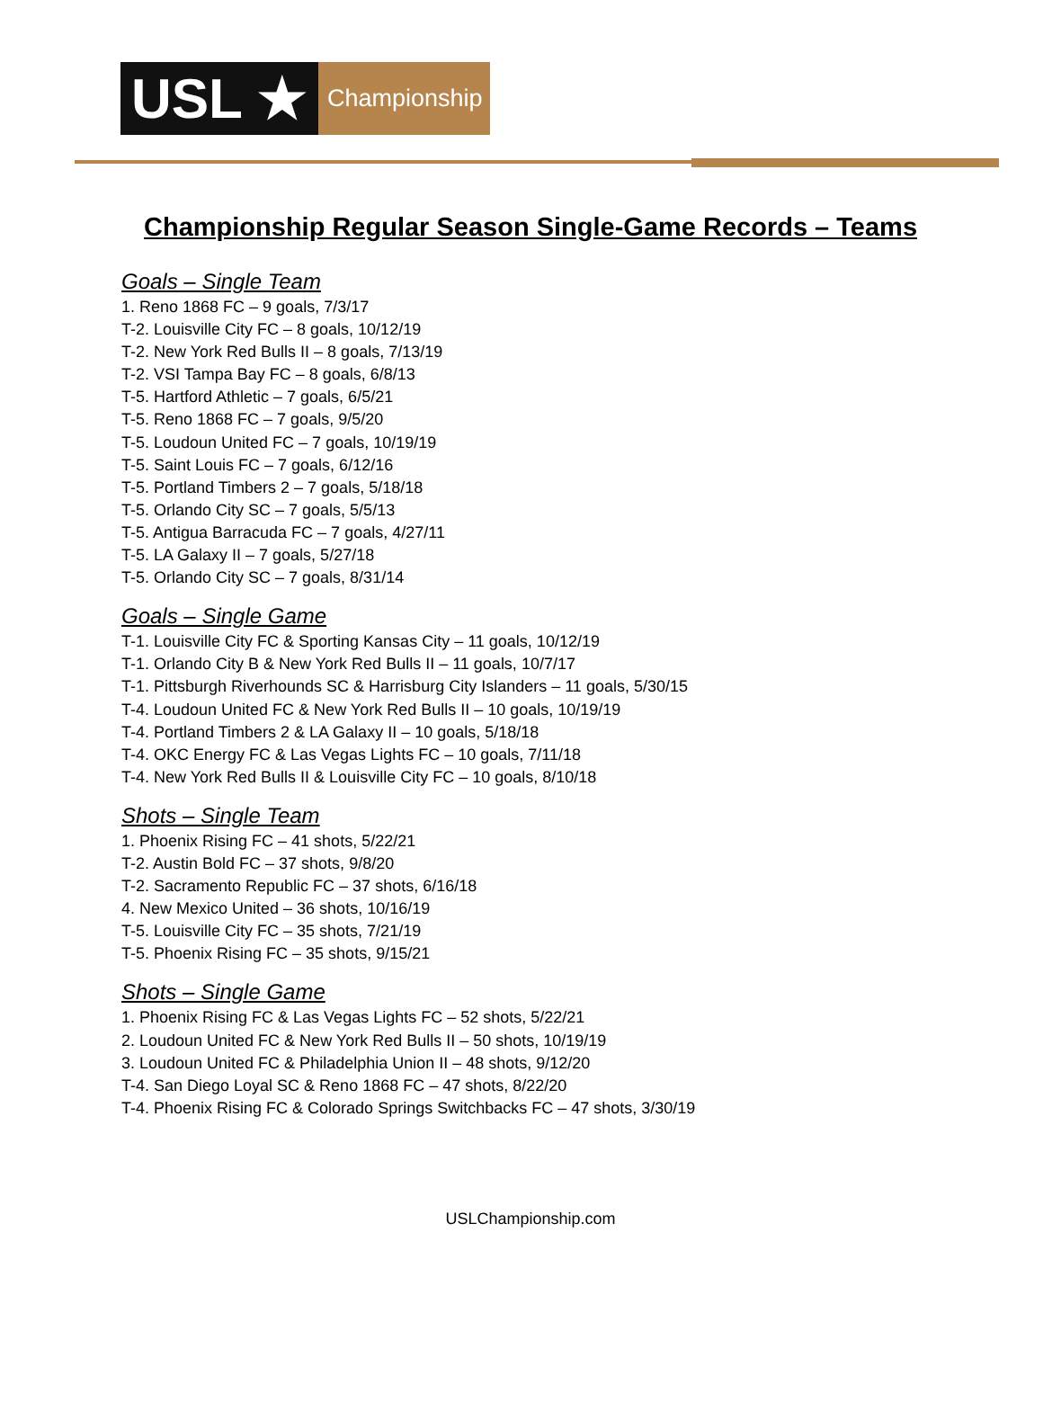USL ★
Championship
Championship Regular Season Single-Game Records – Teams
Goals – Single Team
1. Reno 1868 FC – 9 goals, 7/3/17
T-2. Louisville City FC – 8 goals, 10/12/19
T-2. New York Red Bulls II – 8 goals, 7/13/19
T-2. VSI Tampa Bay FC – 8 goals, 6/8/13
T-5. Hartford Athletic – 7 goals, 6/5/21
T-5. Reno 1868 FC – 7 goals, 9/5/20
T-5. Loudoun United FC – 7 goals, 10/19/19
T-5. Saint Louis FC – 7 goals, 6/12/16
T-5. Portland Timbers 2 – 7 goals, 5/18/18
T-5. Orlando City SC – 7 goals, 5/5/13
T-5. Antigua Barracuda FC – 7 goals, 4/27/11
T-5. LA Galaxy II – 7 goals, 5/27/18
T-5. Orlando City SC – 7 goals, 8/31/14
Goals – Single Game
T-1. Louisville City FC & Sporting Kansas City – 11 goals, 10/12/19
T-1. Orlando City B & New York Red Bulls II – 11 goals, 10/7/17
T-1. Pittsburgh Riverhounds SC & Harrisburg City Islanders – 11 goals, 5/30/15
T-4. Loudoun United FC & New York Red Bulls II – 10 goals, 10/19/19
T-4. Portland Timbers 2 & LA Galaxy II – 10 goals, 5/18/18
T-4. OKC Energy FC & Las Vegas Lights FC – 10 goals, 7/11/18
T-4. New York Red Bulls II & Louisville City FC – 10 goals, 8/10/18
Shots – Single Team
1. Phoenix Rising FC – 41 shots, 5/22/21
T-2. Austin Bold FC – 37 shots, 9/8/20
T-2. Sacramento Republic FC – 37 shots, 6/16/18
4. New Mexico United – 36 shots, 10/16/19
T-5. Louisville City FC – 35 shots, 7/21/19
T-5. Phoenix Rising FC – 35 shots, 9/15/21
Shots – Single Game
1. Phoenix Rising FC & Las Vegas Lights FC – 52 shots, 5/22/21
2. Loudoun United FC & New York Red Bulls II – 50 shots, 10/19/19
3. Loudoun United FC & Philadelphia Union II – 48 shots, 9/12/20
T-4. San Diego Loyal SC & Reno 1868 FC – 47 shots, 8/22/20
T-4. Phoenix Rising FC & Colorado Springs Switchbacks FC – 47 shots, 3/30/19
USLChampionship.com